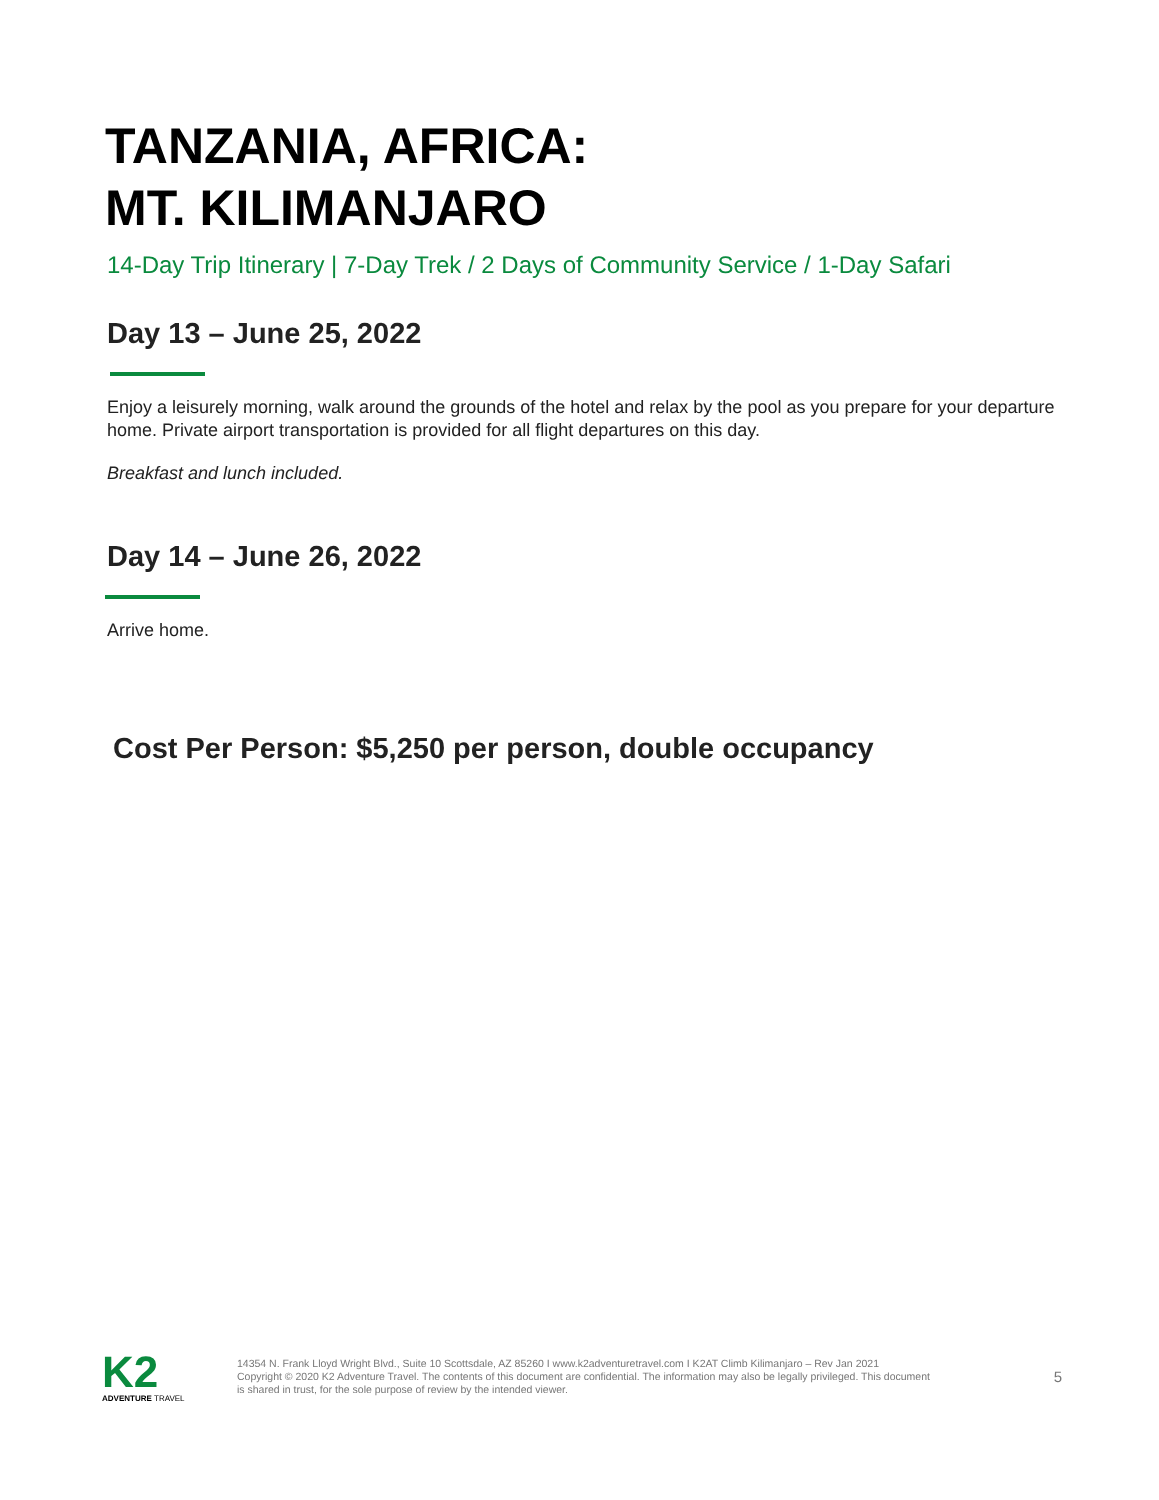TANZANIA, AFRICA:
MT. KILIMANJARO
14-Day Trip Itinerary | 7-Day Trek / 2 Days of Community Service / 1-Day Safari
Day 13 – June 25, 2022
Enjoy a leisurely morning, walk around the grounds of the hotel and relax by the pool as you prepare for your departure home. Private airport transportation is provided for all flight departures on this day.
Breakfast and lunch included.
Day 14 – June 26, 2022
Arrive home.
Cost Per Person: $5,250 per person, double occupancy
K2
ADVENTURE TRAVEL
14354 N. Frank Lloyd Wright Blvd., Suite 10 Scottsdale, AZ 85260 I www.k2adventuretravel.com I K2AT Climb Kilimanjaro – Rev Jan 2021
Copyright © 2020 K2 Adventure Travel. The contents of this document are confidential. The information may also be legally privileged. This document is shared in trust, for the sole purpose of review by the intended viewer.
5